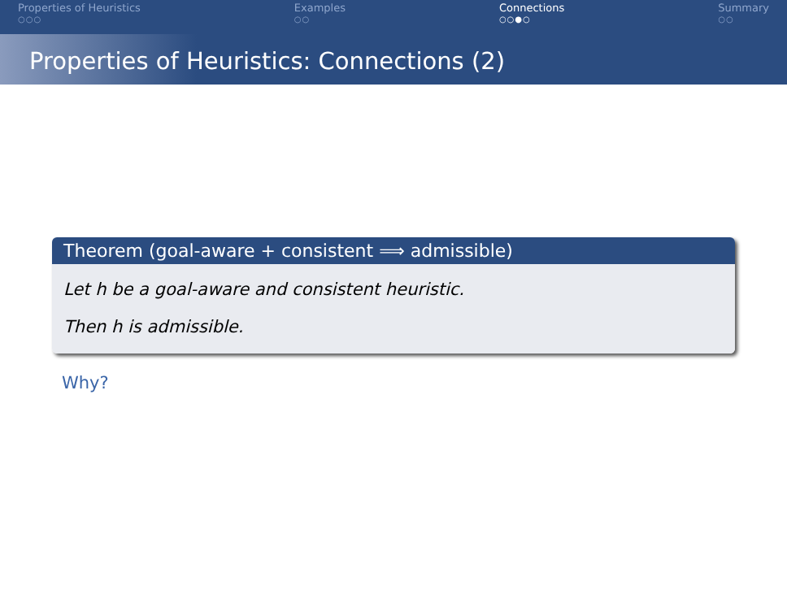Properties of Heuristics
○○○
Examples
○○
Connections
○○●○
Summary
○○
Properties of Heuristics: Connections (2)
Theorem (goal-aware + consistent ⟹ admissible)
Let h be a goal-aware and consistent heuristic.
Then h is admissible.
Why?